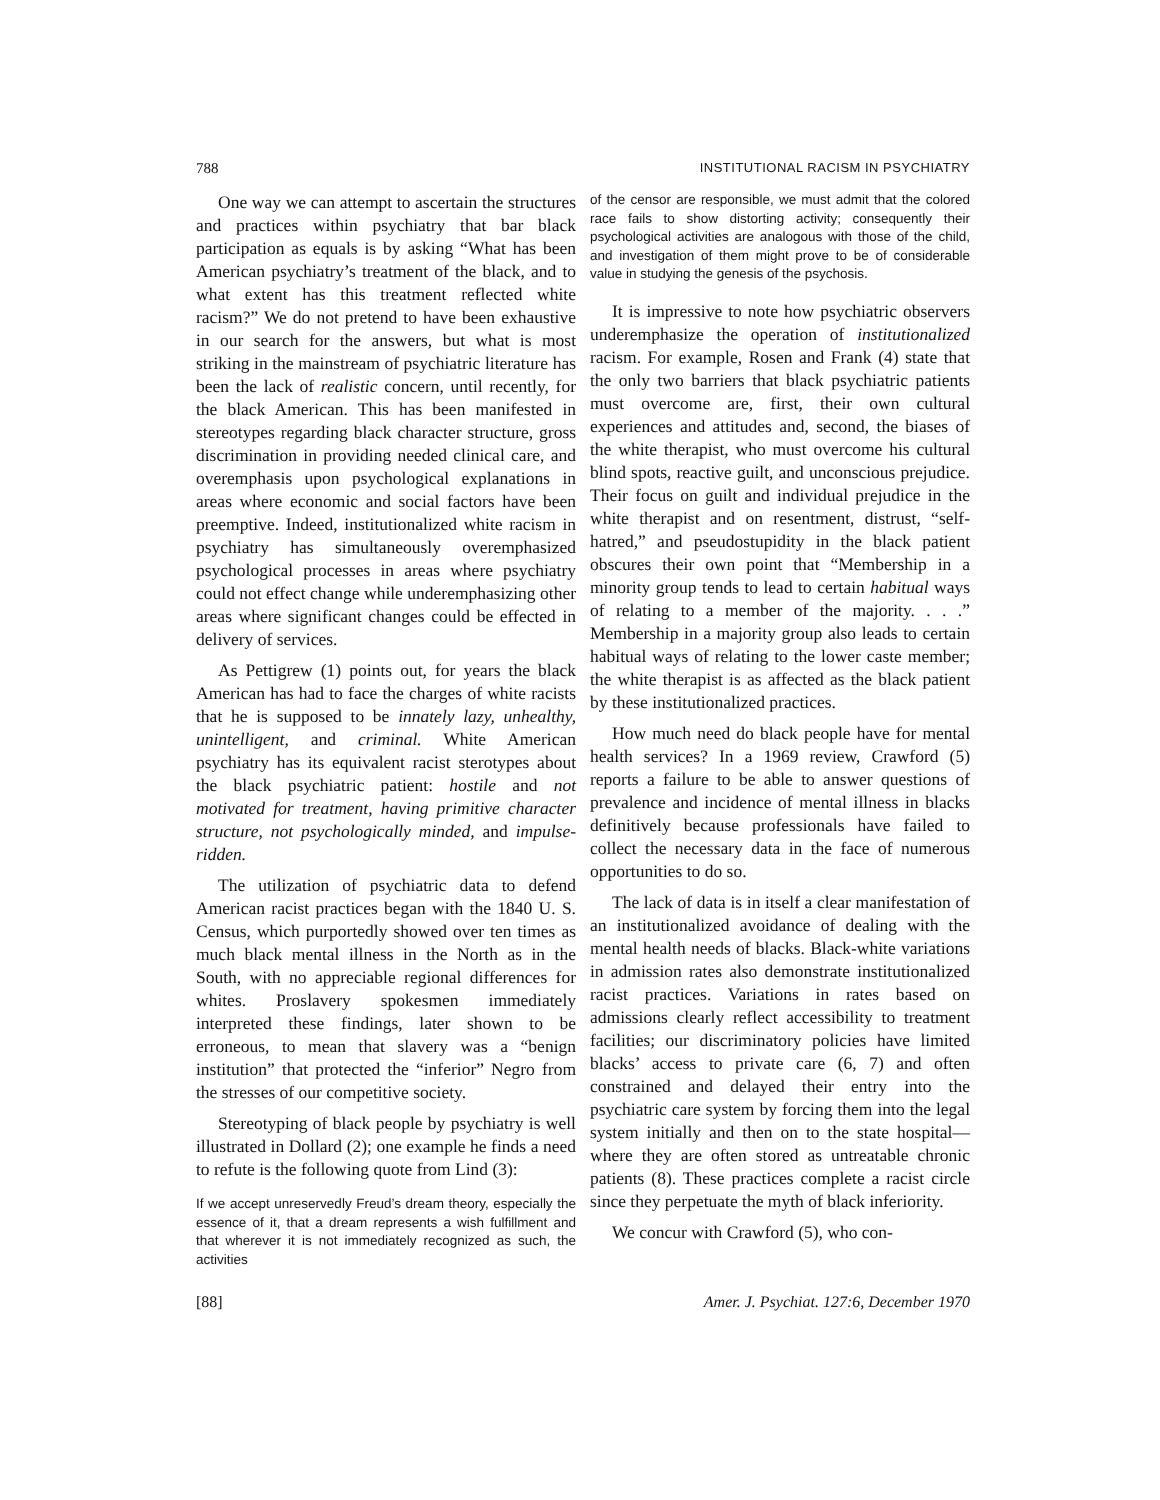788 INSTITUTIONAL RACISM IN PSYCHIATRY
One way we can attempt to ascertain the structures and practices within psychiatry that bar black participation as equals is by asking “What has been American psychiatry’s treatment of the black, and to what extent has this treatment reflected white racism?” We do not pretend to have been exhaustive in our search for the answers, but what is most striking in the mainstream of psychiatric literature has been the lack of realistic concern, until recently, for the black American. This has been manifested in stereotypes regarding black character structure, gross discrimination in providing needed clinical care, and overemphasis upon psychological explanations in areas where economic and social factors have been preemptive. Indeed, institutionalized white racism in psychiatry has simultaneously overemphasized psychological processes in areas where psychiatry could not effect change while underemphasizing other areas where significant changes could be effected in delivery of services.
As Pettigrew (1) points out, for years the black American has had to face the charges of white racists that he is supposed to be innately lazy, unhealthy, unintelligent, and criminal. White American psychiatry has its equivalent racist sterotypes about the black psychiatric patient: hostile and not motivated for treatment, having primitive character structure, not psychologically minded, and impulse-ridden.
The utilization of psychiatric data to defend American racist practices began with the 1840 U. S. Census, which purportedly showed over ten times as much black mental illness in the North as in the South, with no appreciable regional differences for whites. Proslavery spokesmen immediately interpreted these findings, later shown to be erroneous, to mean that slavery was a “benign institution” that protected the “inferior” Negro from the stresses of our competitive society.
Stereotyping of black people by psychiatry is well illustrated in Dollard (2); one example he finds a need to refute is the following quote from Lind (3):
If we accept unreservedly Freud’s dream theory, especially the essence of it, that a dream represents a wish fulfillment and that wherever it is not immediately recognized as such, the activities
of the censor are responsible, we must admit that the colored race fails to show distorting activity; consequently their psychological activities are analogous with those of the child, and investigation of them might prove to be of considerable value in studying the genesis of the psychosis.
It is impressive to note how psychiatric observers underemphasize the operation of institutionalized racism. For example, Rosen and Frank (4) state that the only two barriers that black psychiatric patients must overcome are, first, their own cultural experiences and attitudes and, second, the biases of the white therapist, who must overcome his cultural blind spots, reactive guilt, and unconscious prejudice. Their focus on guilt and individual prejudice in the white therapist and on resentment, distrust, “self-hatred,” and pseudostupidity in the black patient obscures their own point that “Membership in a minority group tends to lead to certain habitual ways of relating to a member of the majority. . . .” Membership in a majority group also leads to certain habitual ways of relating to the lower caste member; the white therapist is as affected as the black patient by these institutionalized practices.
How much need do black people have for mental health services? In a 1969 review, Crawford (5) reports a failure to be able to answer questions of prevalence and incidence of mental illness in blacks definitively because professionals have failed to collect the necessary data in the face of numerous opportunities to do so.
The lack of data is in itself a clear manifestation of an institutionalized avoidance of dealing with the mental health needs of blacks. Black-white variations in admission rates also demonstrate institutionalized racist practices. Variations in rates based on admissions clearly reflect accessibility to treatment facilities; our discriminatory policies have limited blacks’ access to private care (6, 7) and often constrained and delayed their entry into the psychiatric care system by forcing them into the legal system initially and then on to the state hospital—where they are often stored as untreatable chronic patients (8). These practices complete a racist circle since they perpetuate the myth of black inferiority.
We concur with Crawford (5), who con-
[88] Amer. J. Psychiat. 127:6, December 1970